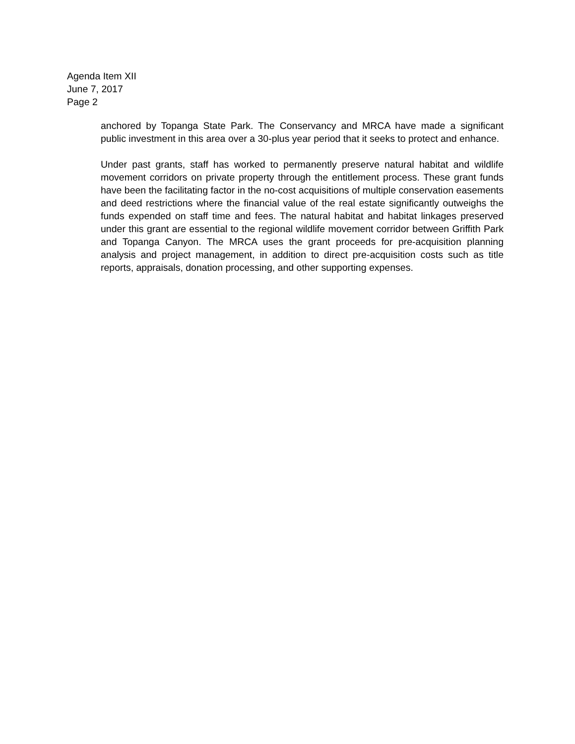Agenda Item XII
June 7, 2017
Page 2
anchored by Topanga State Park. The Conservancy and MRCA have made a significant public investment in this area over a 30-plus year period that it seeks to protect and enhance.
Under past grants, staff has worked to permanently preserve natural habitat and wildlife movement corridors on private property through the entitlement process. These grant funds have been the facilitating factor in the no-cost acquisitions of multiple conservation easements and deed restrictions where the financial value of the real estate significantly outweighs the funds expended on staff time and fees. The natural habitat and habitat linkages preserved under this grant are essential to the regional wildlife movement corridor between Griffith Park and Topanga Canyon. The MRCA uses the grant proceeds for pre-acquisition planning analysis and project management, in addition to direct pre-acquisition costs such as title reports, appraisals, donation processing, and other supporting expenses.